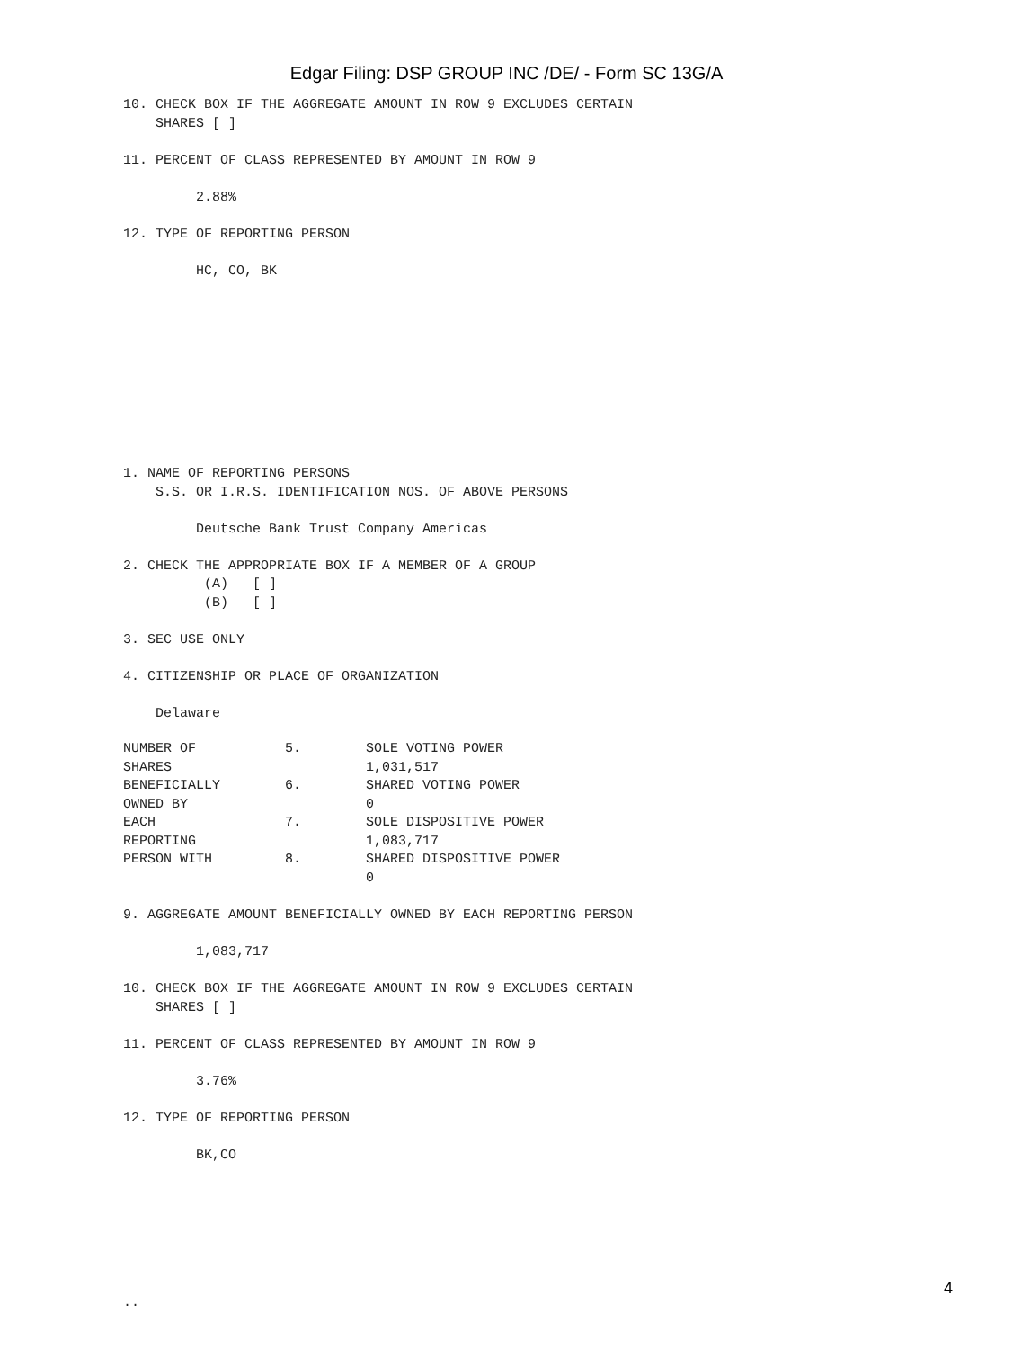Edgar Filing: DSP GROUP INC /DE/ - Form SC 13G/A
10. CHECK BOX IF THE AGGREGATE AMOUNT IN ROW 9 EXCLUDES CERTAIN
    SHARES [ ]

11. PERCENT OF CLASS REPRESENTED BY AMOUNT IN ROW 9

         2.88%

12. TYPE OF REPORTING PERSON

         HC, CO, BK










1. NAME OF REPORTING PERSONS
    S.S. OR I.R.S. IDENTIFICATION NOS. OF ABOVE PERSONS

         Deutsche Bank Trust Company Americas

2. CHECK THE APPROPRIATE BOX IF A MEMBER OF A GROUP
          (A)   [ ]
          (B)   [ ]

3. SEC USE ONLY

4. CITIZENSHIP OR PLACE OF ORGANIZATION

    Delaware
| NUMBER OF | 5. | SOLE VOTING POWER |
| SHARES | | 1,031,517 |
| BENEFICIALLY | 6. | SHARED VOTING POWER |
| OWNED BY | | 0 |
| EACH | 7. | SOLE DISPOSITIVE POWER |
| REPORTING | | 1,083,717 |
| PERSON WITH | 8. | SHARED DISPOSITIVE POWER |
| | | 0 |
9. AGGREGATE AMOUNT BENEFICIALLY OWNED BY EACH REPORTING PERSON

         1,083,717

10. CHECK BOX IF THE AGGREGATE AMOUNT IN ROW 9 EXCLUDES CERTAIN
    SHARES [ ]

11. PERCENT OF CLASS REPRESENTED BY AMOUNT IN ROW 9

         3.76%

12. TYPE OF REPORTING PERSON

         BK,CO







..
4